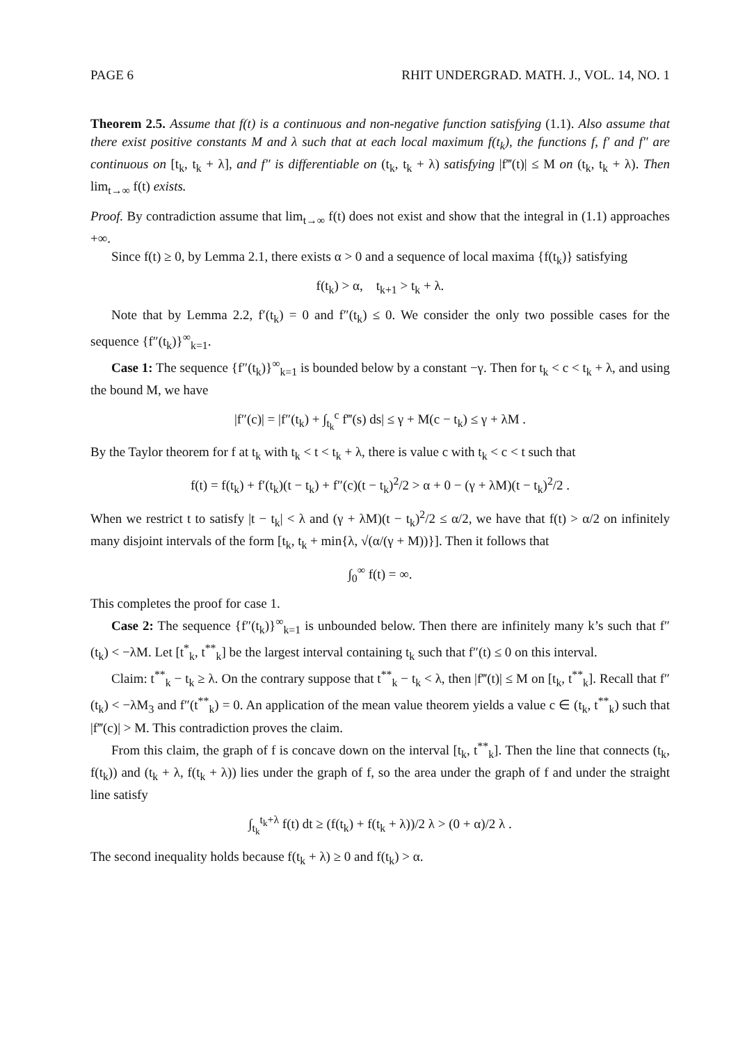PAGE 6 RHIT UNDERGRAD. MATH. J., VOL. 14, NO. 1
Theorem 2.5. Assume that f(t) is a continuous and non-negative function satisfying (1.1). Also assume that there exist positive constants M and λ such that at each local maximum f(t<sub>k</sub>), the functions f, f′ and f″ are continuous on [t<sub>k</sub>, t<sub>k</sub> + λ], and f″ is differentiable on (t<sub>k</sub>, t<sub>k</sub> + λ) satisfying |f‴(t)| ≤ M on (t<sub>k</sub>, t<sub>k</sub> + λ). Then lim<sub>t→∞</sub> f(t) exists.
Proof. By contradiction assume that lim<sub>t→∞</sub> f(t) does not exist and show that the integral in (1.1) approaches +∞.
Since f(t) ≥ 0, by Lemma 2.1, there exists α > 0 and a sequence of local maxima {f(t<sub>k</sub>)} satisfying
f(t<sub>k</sub>) > α, t<sub>k+1</sub> > t<sub>k</sub> + λ.
Note that by Lemma 2.2, f′(t<sub>k</sub>) = 0 and f″(t<sub>k</sub>) ≤ 0. We consider the only two possible cases for the sequence {f″(t<sub>k</sub>)}<sup>∞</sup><sub>k=1</sub>.
Case 1: The sequence {f″(t<sub>k</sub>)}<sup>∞</sup><sub>k=1</sub> is bounded below by a constant −γ. Then for t<sub>k</sub> < c < t<sub>k</sub> + λ, and using the bound M, we have
|f″(c)| = |f″(t<sub>k</sub>) + ∫<sub>t<sub>k</sub></sub><sup>c</sup> f‴(s) ds| ≤ γ + M(c − t<sub>k</sub>) ≤ γ + λM .
By the Taylor theorem for f at t<sub>k</sub> with t<sub>k</sub> < t < t<sub>k</sub> + λ, there is value c with t<sub>k</sub> < c < t such that
f(t) = f(t<sub>k</sub>) + f′(t<sub>k</sub>)(t − t<sub>k</sub>) + f″(c)(t − t<sub>k</sub>)<sup>2</sup>/2 > α + 0 − (γ + λM)(t − t<sub>k</sub>)<sup>2</sup>/2 .
When we restrict t to satisfy |t − t<sub>k</sub>| < λ and (γ + λM)(t − t<sub>k</sub>)<sup>2</sup>/2 ≤ α/2, we have that f(t) > α/2 on infinitely many disjoint intervals of the form [t<sub>k</sub>, t<sub>k</sub> + min{λ, √(α/(γ + M))}]. Then it follows that
∫<sub>0</sub><sup>∞</sup> f(t) = ∞.
This completes the proof for case 1.
Case 2: The sequence {f″(t<sub>k</sub>)}<sup>∞</sup><sub>k=1</sub> is unbounded below. Then there are infinitely many k’s such that f″(t<sub>k</sub>) < −λM. Let [t<sup>*</sup><sub>k</sub>, t<sup>**</sup><sub>k</sub>] be the largest interval containing t<sub>k</sub> such that f″(t) ≤ 0 on this interval.
Claim: t<sup>**</sup><sub>k</sub> − t<sub>k</sub> ≥ λ. On the contrary suppose that t<sup>**</sup><sub>k</sub> − t<sub>k</sub> < λ, then |f‴(t)| ≤ M on [t<sub>k</sub>, t<sup>**</sup><sub>k</sub>]. Recall that f″(t<sub>k</sub>) < −λM<sub>3</sub> and f″(t<sup>**</sup><sub>k</sub>) = 0. An application of the mean value theorem yields a value c ∈ (t<sub>k</sub>, t<sup>**</sup><sub>k</sub>) such that |f‴(c)| > M. This contradiction proves the claim.
From this claim, the graph of f is concave down on the interval [t<sub>k</sub>, t<sup>**</sup><sub>k</sub>]. Then the line that connects (t<sub>k</sub>, f(t<sub>k</sub>)) and (t<sub>k</sub> + λ, f(t<sub>k</sub> + λ)) lies under the graph of f, so the area under the graph of f and under the straight line satisfy
∫<sub>t<sub>k</sub></sub><sup>t<sub>k</sub>+λ</sup> f(t) dt ≥ (f(t<sub>k</sub>) + f(t<sub>k</sub> + λ))/2 λ > (0 + α)/2 λ .
The second inequality holds because f(t<sub>k</sub> + λ) ≥ 0 and f(t<sub>k</sub>) > α.